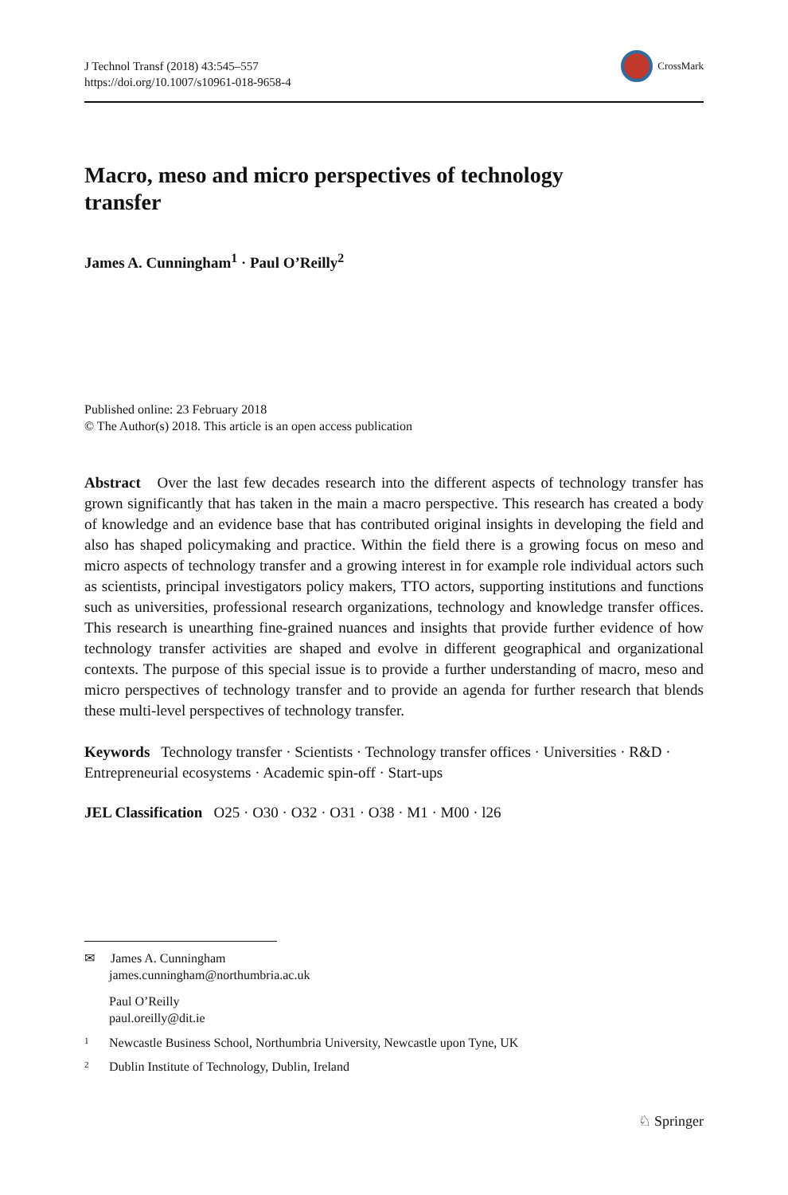J Technol Transf (2018) 43:545–557
https://doi.org/10.1007/s10961-018-9658-4
CrossMark
Macro, meso and micro perspectives of technology
transfer
James A. Cunningham<sup>1</sup> · Paul O’Reilly<sup>2</sup>
Published online: 23 February 2018
© The Author(s) 2018. This article is an open access publication
Abstract Over the last few decades research into the different aspects of technology transfer has grown significantly that has taken in the main a macro perspective. This research has created a body of knowledge and an evidence base that has contributed original insights in developing the field and also has shaped policymaking and practice. Within the field there is a growing focus on meso and micro aspects of technology transfer and a growing interest in for example role individual actors such as scientists, principal investigators policy makers, TTO actors, supporting institutions and functions such as universities, professional research organizations, technology and knowledge transfer offices. This research is unearthing fine-grained nuances and insights that provide further evidence of how technology transfer activities are shaped and evolve in different geographical and organizational contexts. The purpose of this special issue is to provide a further understanding of macro, meso and micro perspectives of technology transfer and to provide an agenda for further research that blends these multi-level perspectives of technology transfer.
Keywords Technology transfer · Scientists · Technology transfer offices · Universities · R&D · Entrepreneurial ecosystems · Academic spin-off · Start-ups
JEL Classification O25 · O30 · O32 · O31 · O38 · M1 · M00 · l26
✉ James A. Cunningham
james.cunningham@northumbria.ac.uk
Paul O’Reilly
paul.oreilly@dit.ie
<sup>1</sup> Newcastle Business School, Northumbria University, Newcastle upon Tyne, UK
<sup>2</sup> Dublin Institute of Technology, Dublin, Ireland
♘ Springer